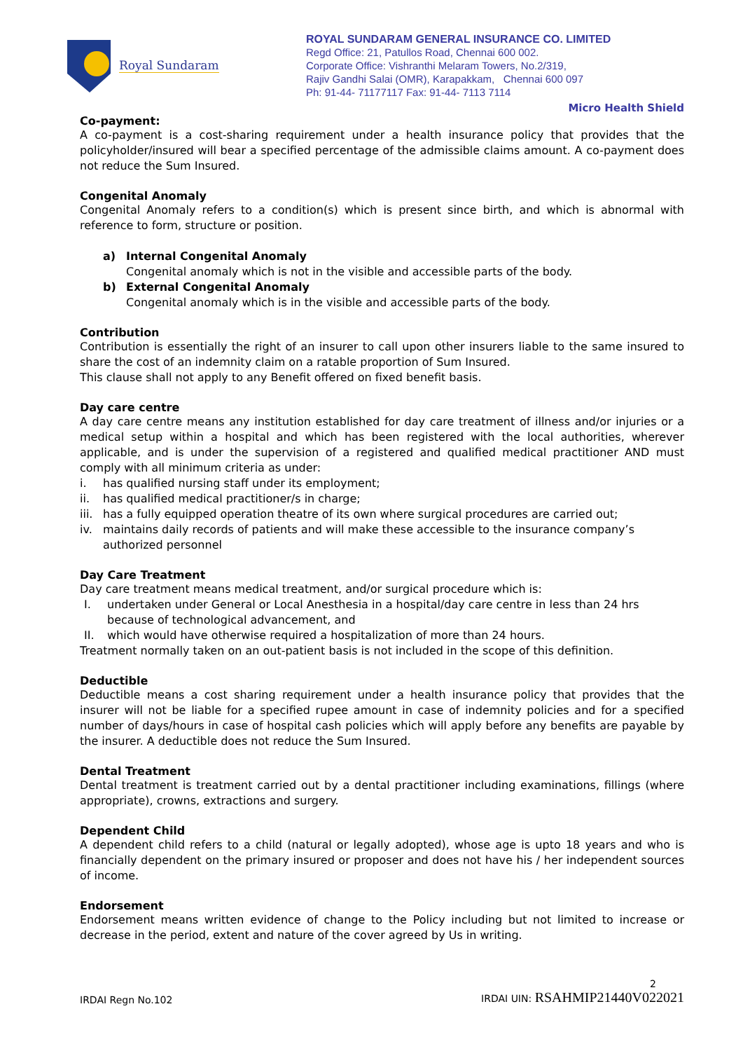Royal Sundaram
ROYAL SUNDARAM GENERAL INSURANCE CO. LIMITED
Regd Office: 21, Patullos Road, Chennai 600 002.
Corporate Office: Vishranthi Melaram Towers, No.2/319,
Rajiv Gandhi Salai (OMR), Karapakkam, Chennai 600 097
Ph: 91-44- 71177117 Fax: 91-44- 7113 7114
Micro Health Shield
Co-payment:
A co-payment is a cost-sharing requirement under a health insurance policy that provides that the policyholder/insured will bear a specified percentage of the admissible claims amount. A co-payment does not reduce the Sum Insured.
Congenital Anomaly
Congenital Anomaly refers to a condition(s) which is present since birth, and which is abnormal with reference to form, structure or position.
a) Internal Congenital Anomaly
Congenital anomaly which is not in the visible and accessible parts of the body.
b) External Congenital Anomaly
Congenital anomaly which is in the visible and accessible parts of the body.
Contribution
Contribution is essentially the right of an insurer to call upon other insurers liable to the same insured to share the cost of an indemnity claim on a ratable proportion of Sum Insured.
This clause shall not apply to any Benefit offered on fixed benefit basis.
Day care centre
A day care centre means any institution established for day care treatment of illness and/or injuries or a medical setup within a hospital and which has been registered with the local authorities, wherever applicable, and is under the supervision of a registered and qualified medical practitioner AND must comply with all minimum criteria as under:
i. has qualified nursing staff under its employment;
ii. has qualified medical practitioner/s in charge;
iii. has a fully equipped operation theatre of its own where surgical procedures are carried out;
iv. maintains daily records of patients and will make these accessible to the insurance company’s authorized personnel
Day Care Treatment
Day care treatment means medical treatment, and/or surgical procedure which is:
I. undertaken under General or Local Anesthesia in a hospital/day care centre in less than 24 hrs because of technological advancement, and
II. which would have otherwise required a hospitalization of more than 24 hours.
Treatment normally taken on an out-patient basis is not included in the scope of this definition.
Deductible
Deductible means a cost sharing requirement under a health insurance policy that provides that the insurer will not be liable for a specified rupee amount in case of indemnity policies and for a specified number of days/hours in case of hospital cash policies which will apply before any benefits are payable by the insurer. A deductible does not reduce the Sum Insured.
Dental Treatment
Dental treatment is treatment carried out by a dental practitioner including examinations, fillings (where appropriate), crowns, extractions and surgery.
Dependent Child
A dependent child refers to a child (natural or legally adopted), whose age is upto 18 years and who is financially dependent on the primary insured or proposer and does not have his / her independent sources of income.
Endorsement
Endorsement means written evidence of change to the Policy including but not limited to increase or decrease in the period, extent and nature of the cover agreed by Us in writing.
IRDAI Regn No.102 2
IRDAI UIN: RSAHMIP21440V022021